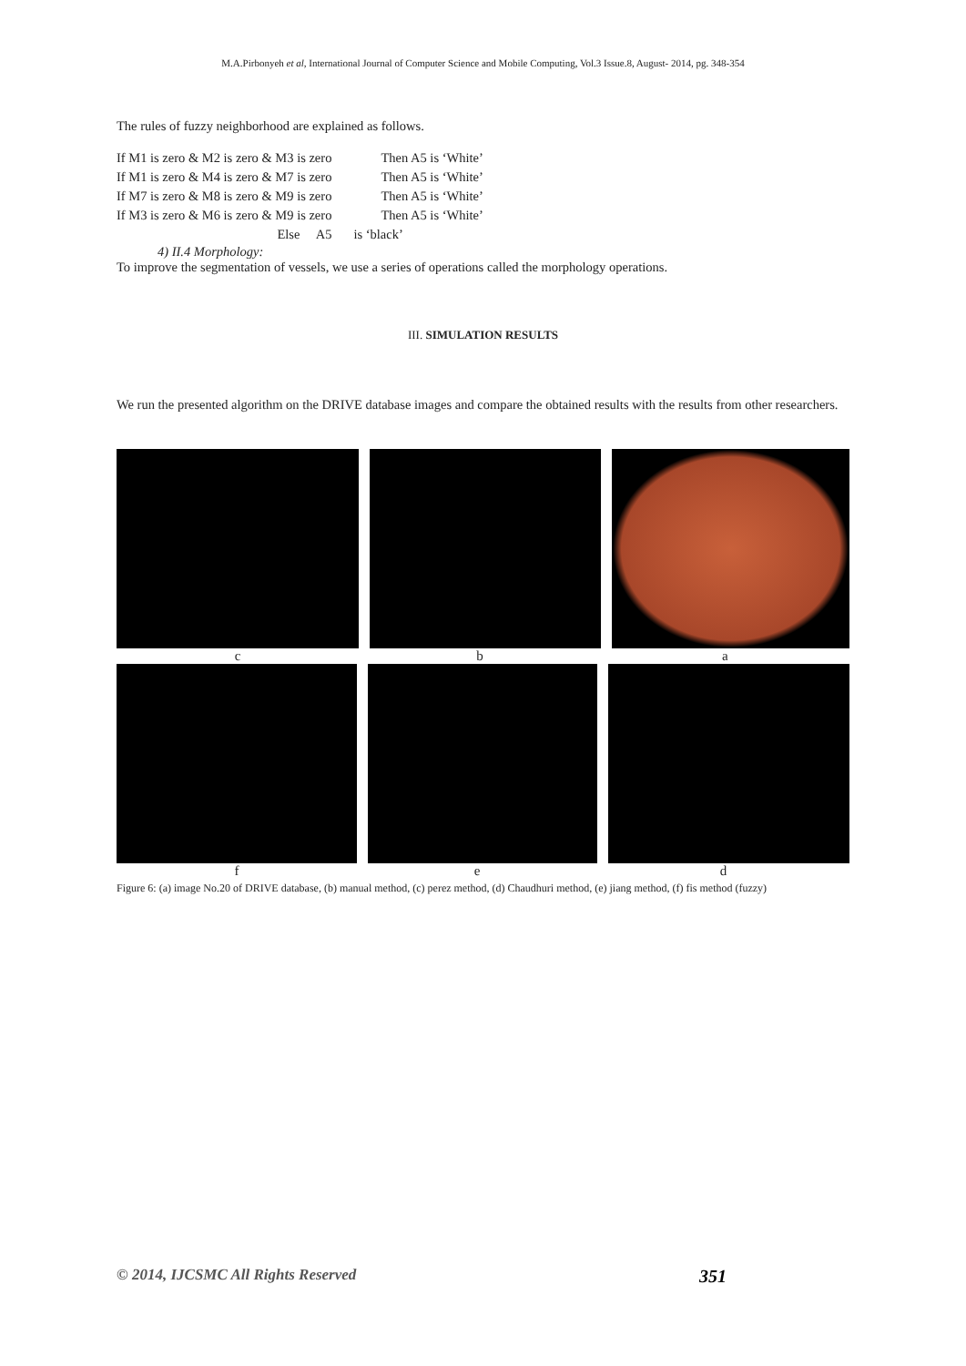M.A.Pirbonyeh et al, International Journal of Computer Science and Mobile Computing, Vol.3 Issue.8, August- 2014, pg. 348-354
The rules of fuzzy neighborhood are explained as follows.
| If M1 is zero & M2 is zero & M3 is zero | Then A5 is ‘White’ |
| If M1 is zero & M4 is zero & M7 is zero | Then A5 is ‘White’ |
| If M7 is zero & M8 is zero & M9 is zero | Then A5 is ‘White’ |
| If M3 is zero & M6 is zero & M9 is zero | Then A5 is ‘White’ |
| Else A5 | is ‘black’ |
4) II.4 Morphology:
To improve the segmentation of vessels, we use a series of operations called the morphology operations.
III. SIMULATION RESULTS
We run the presented algorithm on the DRIVE database images and compare the obtained results with the results from other researchers.
c b a
f e d
Figure 6: (a) image No.20 of DRIVE database, (b) manual method, (c) perez method, (d) Chaudhuri method, (e) jiang method, (f) fis method (fuzzy)
© 2014, IJCSMC All Rights Reserved 351